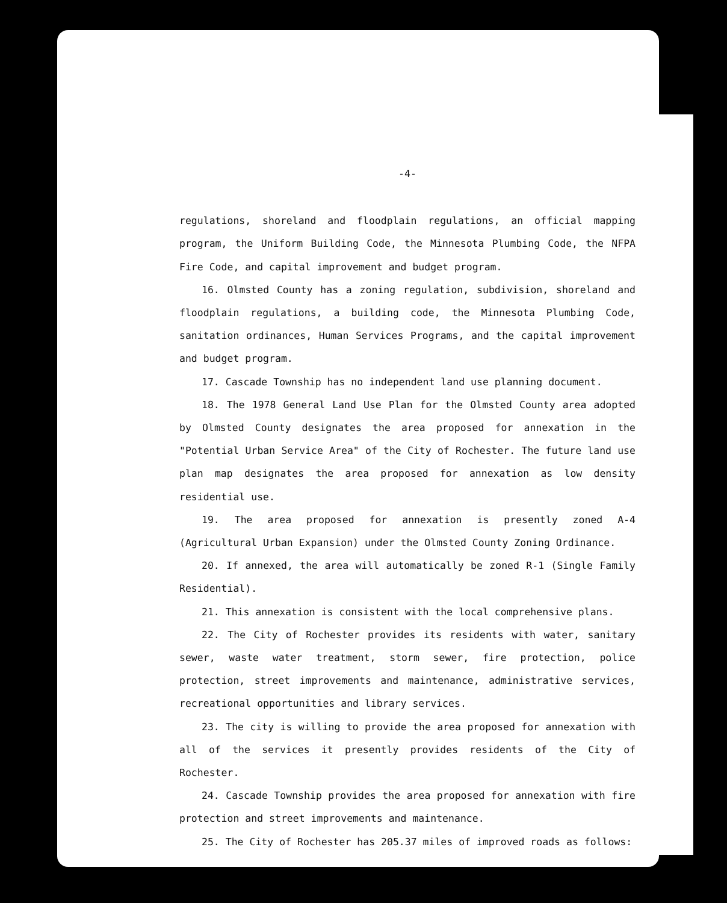-4-
regulations, shoreland and floodplain regulations, an official mapping program, the Uniform Building Code, the Minnesota Plumbing Code, the NFPA Fire Code, and capital improvement and budget program.
16. Olmsted County has a zoning regulation, subdivision, shoreland and floodplain regulations, a building code, the Minnesota Plumbing Code, sanitation ordinances, Human Services Programs, and the capital improvement and budget program.
17. Cascade Township has no independent land use planning document.
18. The 1978 General Land Use Plan for the Olmsted County area adopted by Olmsted County designates the area proposed for annexation in the "Potential Urban Service Area" of the City of Rochester. The future land use plan map designates the area proposed for annexation as low density residential use.
19. The area proposed for annexation is presently zoned A-4 (Agricultural Urban Expansion) under the Olmsted County Zoning Ordinance.
20. If annexed, the area will automatically be zoned R-1 (Single Family Residential).
21. This annexation is consistent with the local comprehensive plans.
22. The City of Rochester provides its residents with water, sanitary sewer, waste water treatment, storm sewer, fire protection, police protection, street improvements and maintenance, administrative services, recreational opportunities and library services.
23. The city is willing to provide the area proposed for annexation with all of the services it presently provides residents of the City of Rochester.
24. Cascade Township provides the area proposed for annexation with fire protection and street improvements and maintenance.
25. The City of Rochester has 205.37 miles of improved roads as follows: